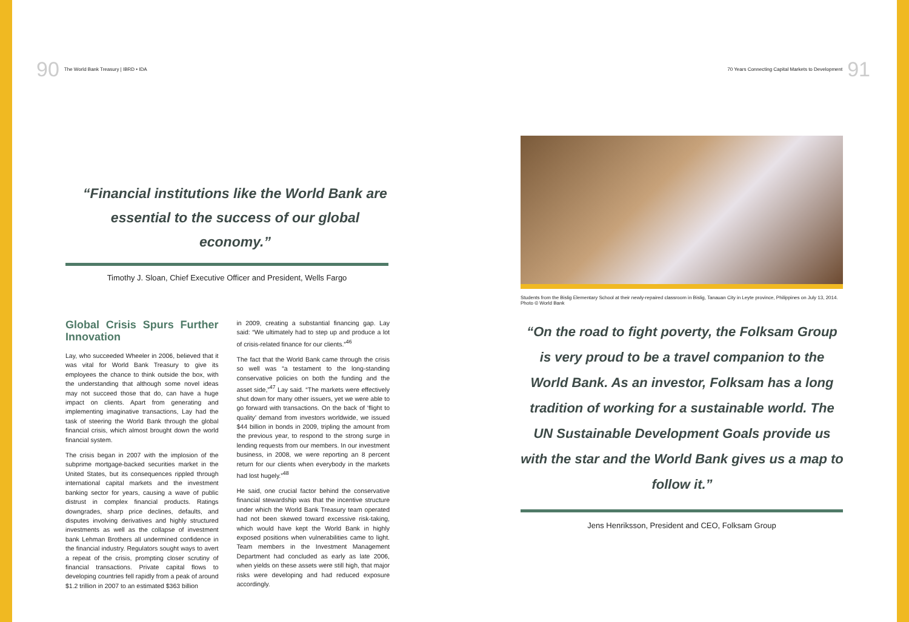90 The World Bank Treasury | IBRD • IDA
“Financial institutions like the World Bank are essential to the success of our global economy.”
Timothy J. Sloan, Chief Executive Officer and President, Wells Fargo
Global Crisis Spurs Further Innovation
Lay, who succeeded Wheeler in 2006, believed that it was vital for World Bank Treasury to give its employees the chance to think outside the box, with the understanding that although some novel ideas may not succeed those that do, can have a huge impact on clients. Apart from generating and implementing imaginative transactions, Lay had the task of steering the World Bank through the global financial crisis, which almost brought down the world financial system.
The crisis began in 2007 with the implosion of the subprime mortgage-backed securities market in the United States, but its consequences rippled through international capital markets and the investment banking sector for years, causing a wave of public distrust in complex financial products. Ratings downgrades, sharp price declines, defaults, and disputes involving derivatives and highly structured investments as well as the collapse of investment bank Lehman Brothers all undermined confidence in the financial industry. Regulators sought ways to avert a repeat of the crisis, prompting closer scrutiny of financial transactions. Private capital flows to developing countries fell rapidly from a peak of around $1.2 trillion in 2007 to an estimated $363 billion
in 2009, creating a substantial financing gap. Lay said: “We ultimately had to step up and produce a lot of crisis-related finance for our clients.”<sup>46</sup>
The fact that the World Bank came through the crisis so well was “a testament to the long-standing conservative policies on both the funding and the asset side,”<sup>47</sup> Lay said. “The markets were effectively shut down for many other issuers, yet we were able to go forward with transactions. On the back of ‘flight to quality’ demand from investors worldwide, we issued $44 billion in bonds in 2009, tripling the amount from the previous year, to respond to the strong surge in lending requests from our members. In our investment business, in 2008, we were reporting an 8 percent return for our clients when everybody in the markets had lost hugely.”<sup>48</sup>
He said, one crucial factor behind the conservative financial stewardship was that the incentive structure under which the World Bank Treasury team operated had not been skewed toward excessive risk-taking, which would have kept the World Bank in highly exposed positions when vulnerabilities came to light. Team members in the Investment Management Department had concluded as early as late 2006, when yields on these assets were still high, that major risks were developing and had reduced exposure accordingly.
70 Years Connecting Capital Markets to Development 91
Students from the Bislig Elementary School at their newly-repaired classroom in Bislig, Tanauan City in Leyte province, Philippines on July 13, 2014. Photo © World Bank
“On the road to fight poverty, the Folksam Group is very proud to be a travel companion to the World Bank. As an investor, Folksam has a long tradition of working for a sustainable world. The UN Sustainable Development Goals provide us with the star and the World Bank gives us a map to follow it.”
Jens Henriksson, President and CEO, Folksam Group